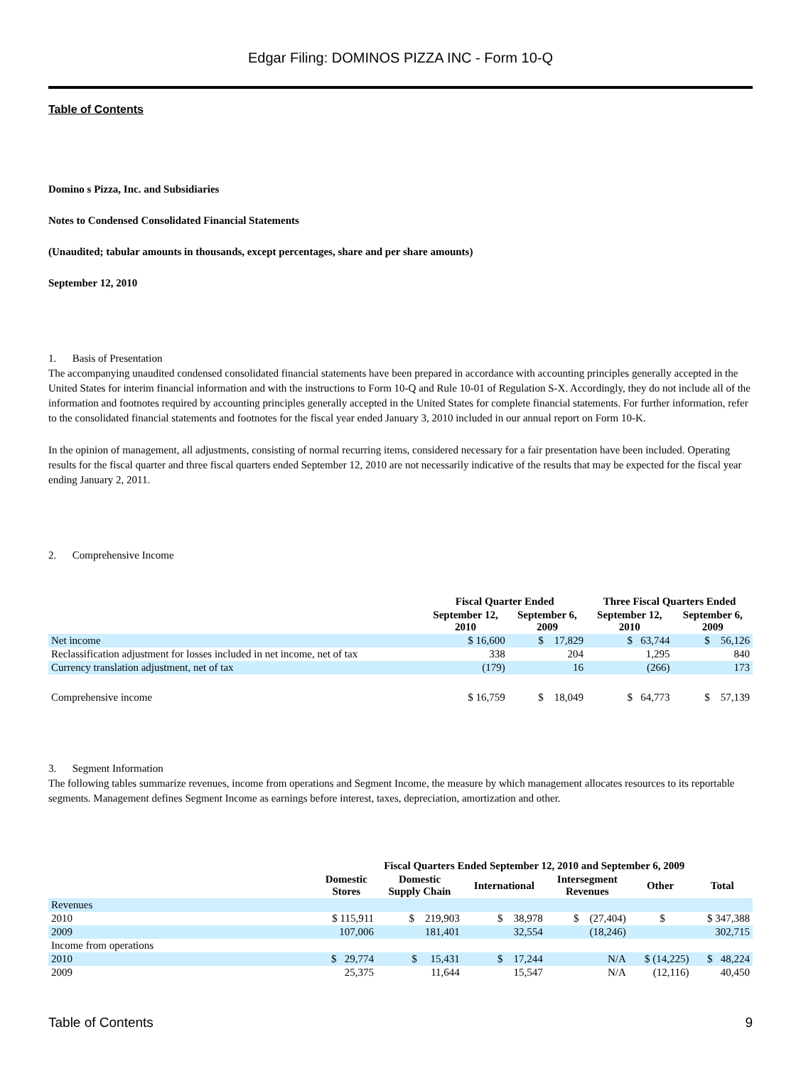Edgar Filing: DOMINOS PIZZA INC - Form 10-Q
Table of Contents
Domino s Pizza, Inc. and Subsidiaries
Notes to Condensed Consolidated Financial Statements
(Unaudited; tabular amounts in thousands, except percentages, share and per share amounts)
September 12, 2010
1. Basis of Presentation
The accompanying unaudited condensed consolidated financial statements have been prepared in accordance with accounting principles generally accepted in the United States for interim financial information and with the instructions to Form 10-Q and Rule 10-01 of Regulation S-X. Accordingly, they do not include all of the information and footnotes required by accounting principles generally accepted in the United States for complete financial statements. For further information, refer to the consolidated financial statements and footnotes for the fiscal year ended January 3, 2010 included in our annual report on Form 10-K.
In the opinion of management, all adjustments, consisting of normal recurring items, considered necessary for a fair presentation have been included. Operating results for the fiscal quarter and three fiscal quarters ended September 12, 2010 are not necessarily indicative of the results that may be expected for the fiscal year ending January 2, 2011.
2. Comprehensive Income
| | Fiscal Quarter Ended | | Three Fiscal Quarters Ended | |
| --- | --- | --- | --- | --- |
| | September 12, 2010 | September 6, 2009 | September 12, 2010 | September 6, 2009 |
| Net income | $ 16,600 | $ 17,829 | $ 63,744 | $ 56,126 |
| Reclassification adjustment for losses included in net income, net of tax | 338 | 204 | 1,295 | 840 |
| Currency translation adjustment, net of tax | (179) | 16 | (266) | 173 |
| Comprehensive income | $ 16,759 | $ 18,049 | $ 64,773 | $ 57,139 |
3. Segment Information
The following tables summarize revenues, income from operations and Segment Income, the measure by which management allocates resources to its reportable segments. Management defines Segment Income as earnings before interest, taxes, depreciation, amortization and other.
| | Fiscal Quarters Ended September 12, 2010 and September 6, 2009 | | | | | |
| --- | --- | --- | --- | --- | --- | --- |
| | Domestic Stores | Domestic Supply Chain | International | Intersegment Revenues | Other | Total |
| Revenues | | | | | | |
| 2010 | $ 115,911 | $ 219,903 | $ 38,978 | $ (27,404) | $ | $ 347,388 |
| 2009 | 107,006 | 181,401 | 32,554 | (18,246) | | 302,715 |
| Income from operations | | | | | | |
| 2010 | $ 29,774 | $ 15,431 | $ 17,244 | N/A | $ (14,225) | $ 48,224 |
| 2009 | 25,375 | 11,644 | 15,547 | N/A | (12,116) | 40,450 |
Table of Contents 9